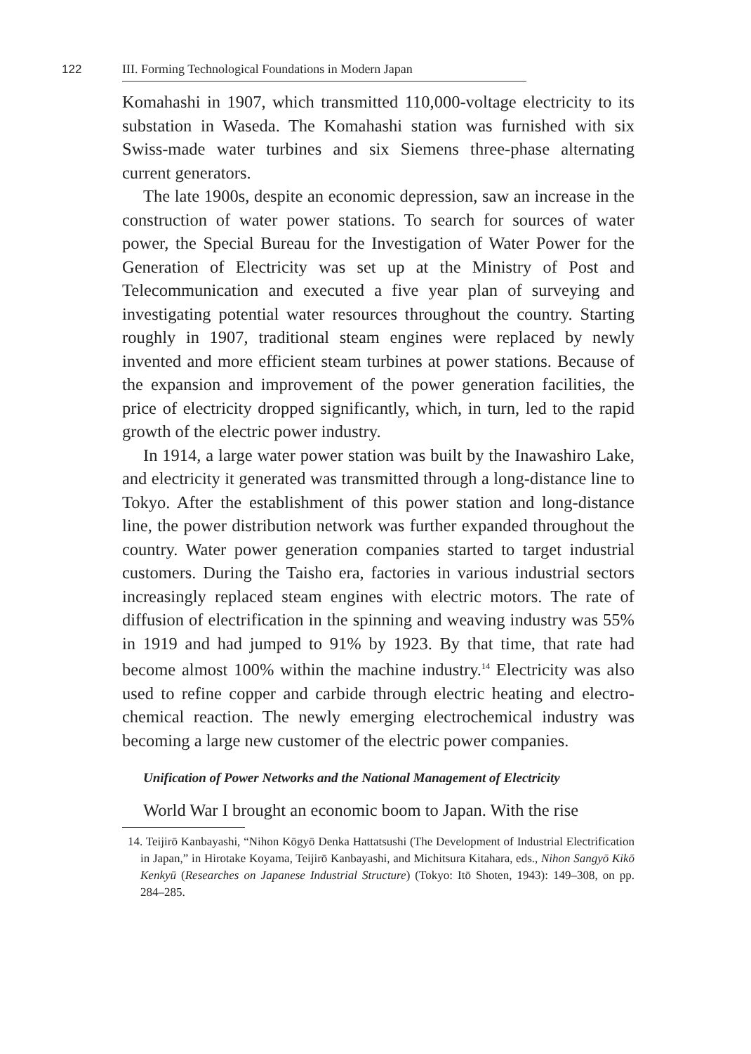122 III. Forming Technological Foundations in Modern Japan
Komahashi in 1907, which transmitted 110,000-voltage electricity to its substation in Waseda. The Komahashi station was furnished with six Swiss-made water turbines and six Siemens three-phase alternating current generators.
The late 1900s, despite an economic depression, saw an increase in the construction of water power stations. To search for sources of water power, the Special Bureau for the Investigation of Water Power for the Generation of Electricity was set up at the Ministry of Post and Telecommunication and executed a five year plan of surveying and investigating potential water resources throughout the country. Starting roughly in 1907, traditional steam engines were replaced by newly invented and more efficient steam turbines at power stations. Because of the expansion and improvement of the power generation facilities, the price of electricity dropped significantly, which, in turn, led to the rapid growth of the electric power industry.
In 1914, a large water power station was built by the Inawashiro Lake, and electricity it generated was transmitted through a long-distance line to Tokyo. After the establishment of this power station and long-distance line, the power distribution network was further expanded throughout the country. Water power generation companies started to target industrial customers. During the Taisho era, factories in various industrial sectors increasingly replaced steam engines with electric motors. The rate of diffusion of electrification in the spinning and weaving industry was 55% in 1919 and had jumped to 91% by 1923. By that time, that rate had become almost 100% within the machine industry.<sup>14</sup> Electricity was also used to refine copper and carbide through electric heating and electro-chemical reaction. The newly emerging electrochemical industry was becoming a large new customer of the electric power companies.
Unification of Power Networks and the National Management of Electricity
World War I brought an economic boom to Japan. With the rise
14. Teijirō Kanbayashi, “Nihon Kōgyō Denka Hattatsushi (The Development of Industrial Electrification in Japan,” in Hirotake Koyama, Teijirō Kanbayashi, and Michitsura Kitahara, eds., Nihon Sangyō Kikō Kenkyū (Researches on Japanese Industrial Structure) (Tokyo: Itō Shoten, 1943): 149–308, on pp. 284–285.